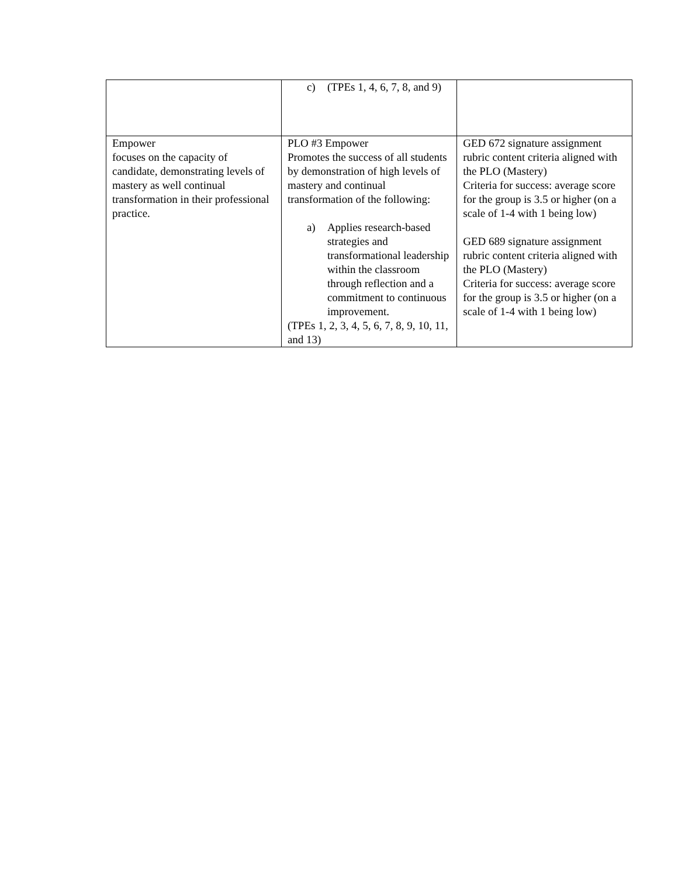| | c) (TPEs 1, 4, 6, 7, 8, and 9) | |
| Empower focuses on the capacity of candidate, demonstrating levels of mastery as well continual transformation in their professional practice. | PLO #3 Empower Promotes the success of all students by demonstration of high levels of mastery and continual transformation of the following: a) Applies research-based strategies and transformational leadership within the classroom through reflection and a commitment to continuous improvement. (TPEs 1, 2, 3, 4, 5, 6, 7, 8, 9, 10, 11, and 13) | GED 672 signature assignment rubric content criteria aligned with the PLO (Mastery) Criteria for success: average score for the group is 3.5 or higher (on a scale of 1-4 with 1 being low) GED 689 signature assignment rubric content criteria aligned with the PLO (Mastery) Criteria for success: average score for the group is 3.5 or higher (on a scale of 1-4 with 1 being low) |